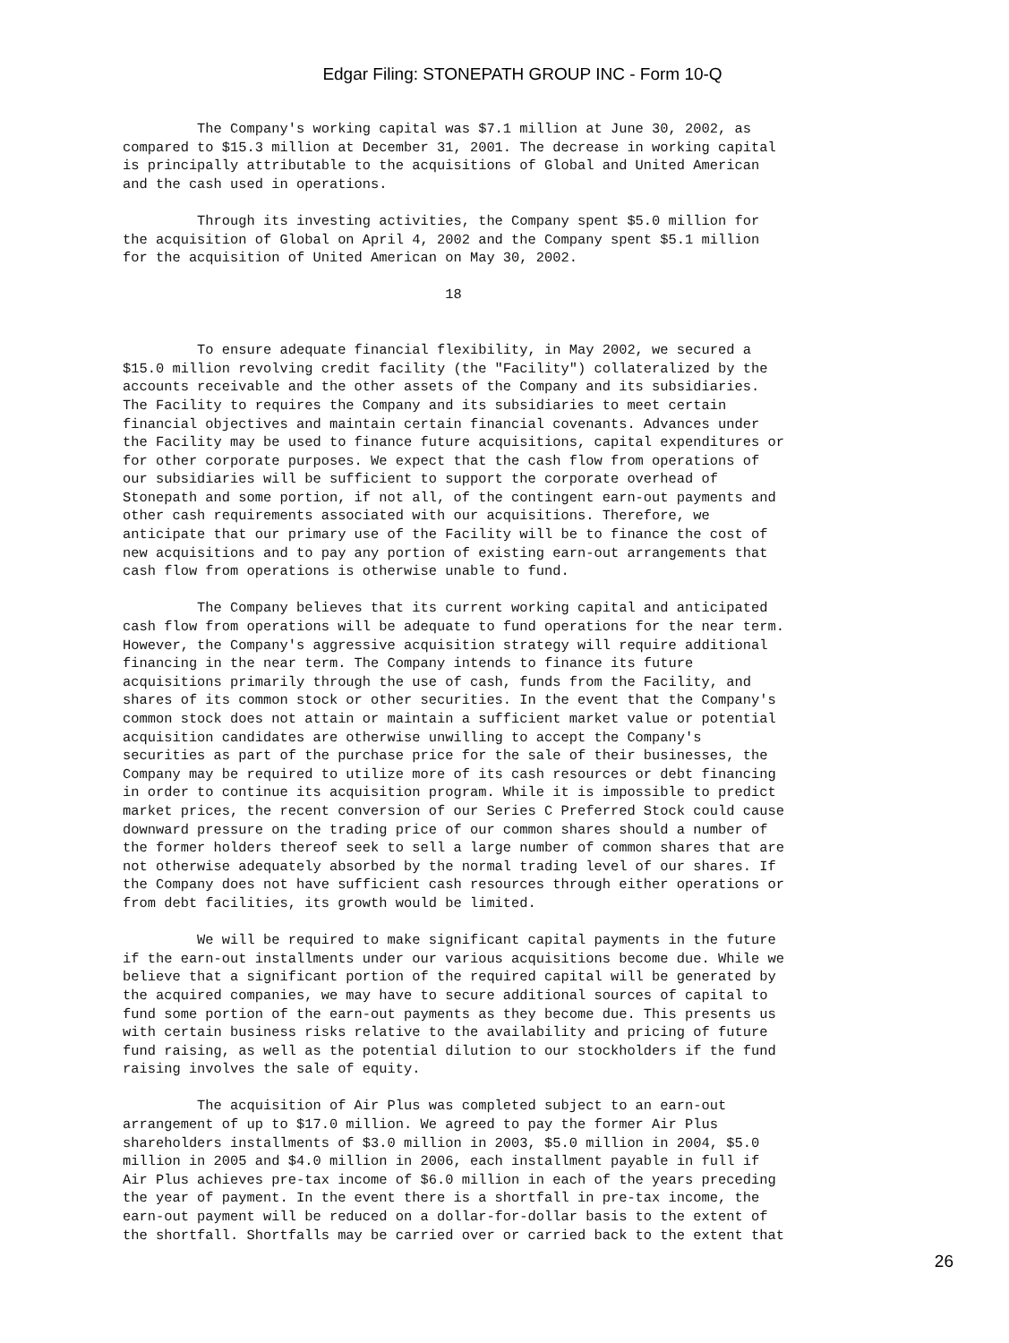Edgar Filing: STONEPATH GROUP INC - Form 10-Q
         The Company's working capital was $7.1 million at June 30, 2002, as
compared to $15.3 million at December 31, 2001. The decrease in working capital
is principally attributable to the acquisitions of Global and United American
and the cash used in operations.

         Through its investing activities, the Company spent $5.0 million for
the acquisition of Global on April 4, 2002 and the Company spent $5.1 million
for the acquisition of United American on May 30, 2002.

                                       18


         To ensure adequate financial flexibility, in May 2002, we secured a
$15.0 million revolving credit facility (the "Facility") collateralized by the
accounts receivable and the other assets of the Company and its subsidiaries.
The Facility to requires the Company and its subsidiaries to meet certain
financial objectives and maintain certain financial covenants. Advances under
the Facility may be used to finance future acquisitions, capital expenditures or
for other corporate purposes. We expect that the cash flow from operations of
our subsidiaries will be sufficient to support the corporate overhead of
Stonepath and some portion, if not all, of the contingent earn-out payments and
other cash requirements associated with our acquisitions. Therefore, we
anticipate that our primary use of the Facility will be to finance the cost of
new acquisitions and to pay any portion of existing earn-out arrangements that
cash flow from operations is otherwise unable to fund.

         The Company believes that its current working capital and anticipated
cash flow from operations will be adequate to fund operations for the near term.
However, the Company's aggressive acquisition strategy will require additional
financing in the near term. The Company intends to finance its future
acquisitions primarily through the use of cash, funds from the Facility, and
shares of its common stock or other securities. In the event that the Company's
common stock does not attain or maintain a sufficient market value or potential
acquisition candidates are otherwise unwilling to accept the Company's
securities as part of the purchase price for the sale of their businesses, the
Company may be required to utilize more of its cash resources or debt financing
in order to continue its acquisition program. While it is impossible to predict
market prices, the recent conversion of our Series C Preferred Stock could cause
downward pressure on the trading price of our common shares should a number of
the former holders thereof seek to sell a large number of common shares that are
not otherwise adequately absorbed by the normal trading level of our shares. If
the Company does not have sufficient cash resources through either operations or
from debt facilities, its growth would be limited.

         We will be required to make significant capital payments in the future
if the earn-out installments under our various acquisitions become due. While we
believe that a significant portion of the required capital will be generated by
the acquired companies, we may have to secure additional sources of capital to
fund some portion of the earn-out payments as they become due. This presents us
with certain business risks relative to the availability and pricing of future
fund raising, as well as the potential dilution to our stockholders if the fund
raising involves the sale of equity.

         The acquisition of Air Plus was completed subject to an earn-out
arrangement of up to $17.0 million. We agreed to pay the former Air Plus
shareholders installments of $3.0 million in 2003, $5.0 million in 2004, $5.0
million in 2005 and $4.0 million in 2006, each installment payable in full if
Air Plus achieves pre-tax income of $6.0 million in each of the years preceding
the year of payment. In the event there is a shortfall in pre-tax income, the
earn-out payment will be reduced on a dollar-for-dollar basis to the extent of
the shortfall. Shortfalls may be carried over or carried back to the extent that
26